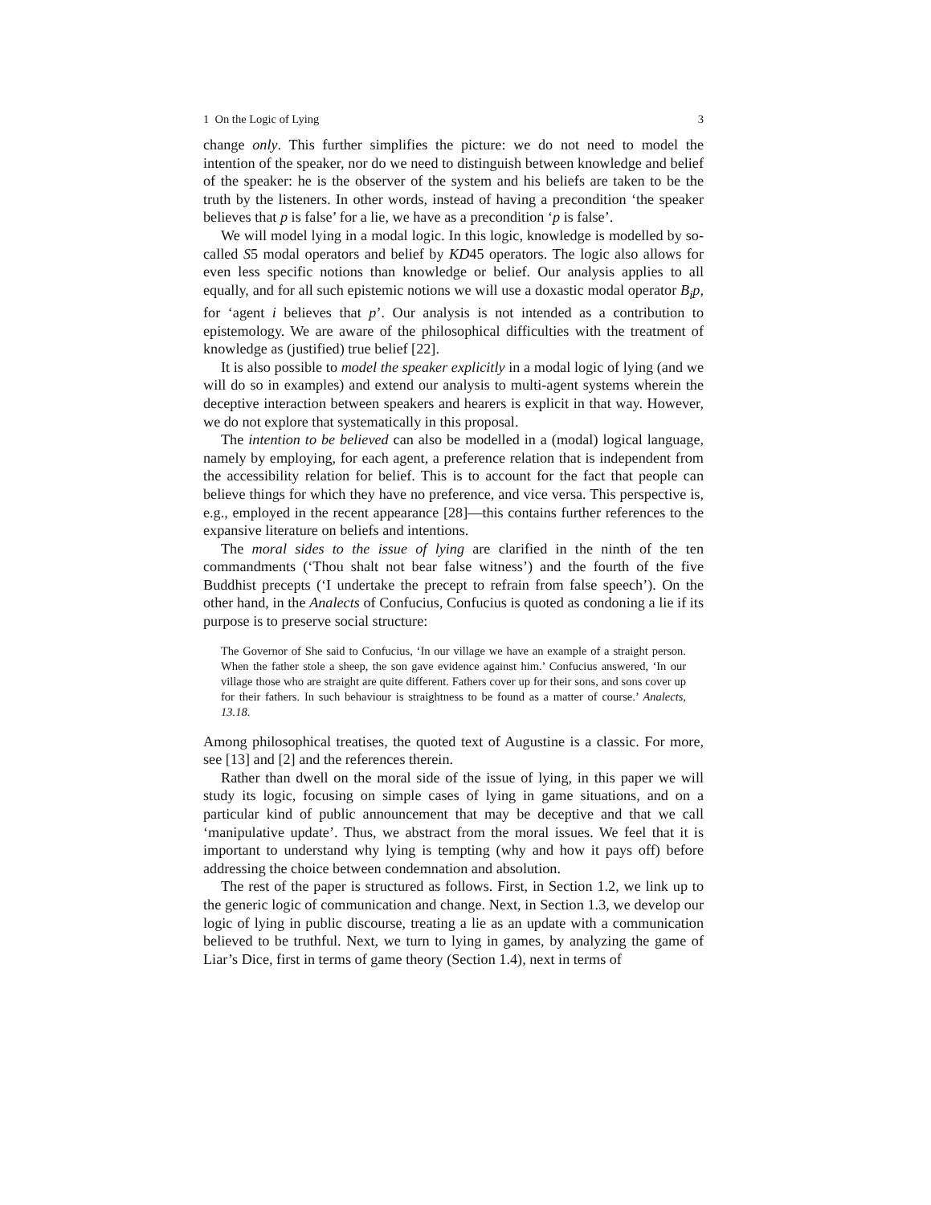1 On the Logic of Lying 3
change only. This further simplifies the picture: we do not need to model the intention of the speaker, nor do we need to distinguish between knowledge and belief of the speaker: he is the observer of the system and his beliefs are taken to be the truth by the listeners. In other words, instead of having a precondition ‘the speaker believes that p is false’ for a lie, we have as a precondition ‘p is false’.
We will model lying in a modal logic. In this logic, knowledge is modelled by so-called S5 modal operators and belief by KD45 operators. The logic also allows for even less specific notions than knowledge or belief. Our analysis applies to all equally, and for all such epistemic notions we will use a doxastic modal operator B<sub>i</sub>p, for ‘agent i believes that p’. Our analysis is not intended as a contribution to epistemology. We are aware of the philosophical difficulties with the treatment of knowledge as (justified) true belief [22].
It is also possible to model the speaker explicitly in a modal logic of lying (and we will do so in examples) and extend our analysis to multi-agent systems wherein the deceptive interaction between speakers and hearers is explicit in that way. However, we do not explore that systematically in this proposal.
The intention to be believed can also be modelled in a (modal) logical language, namely by employing, for each agent, a preference relation that is independent from the accessibility relation for belief. This is to account for the fact that people can believe things for which they have no preference, and vice versa. This perspective is, e.g., employed in the recent appearance [28]—this contains further references to the expansive literature on beliefs and intentions.
The moral sides to the issue of lying are clarified in the ninth of the ten commandments (‘Thou shalt not bear false witness’) and the fourth of the five Buddhist precepts (‘I undertake the precept to refrain from false speech’). On the other hand, in the Analects of Confucius, Confucius is quoted as condoning a lie if its purpose is to preserve social structure:
The Governor of She said to Confucius, ‘In our village we have an example of a straight person. When the father stole a sheep, the son gave evidence against him.’ Confucius answered, ‘In our village those who are straight are quite different. Fathers cover up for their sons, and sons cover up for their fathers. In such behaviour is straightness to be found as a matter of course.’ Analects, 13.18.
Among philosophical treatises, the quoted text of Augustine is a classic. For more, see [13] and [2] and the references therein.
Rather than dwell on the moral side of the issue of lying, in this paper we will study its logic, focusing on simple cases of lying in game situations, and on a particular kind of public announcement that may be deceptive and that we call ‘manipulative update’. Thus, we abstract from the moral issues. We feel that it is important to understand why lying is tempting (why and how it pays off) before addressing the choice between condemnation and absolution.
The rest of the paper is structured as follows. First, in Section 1.2, we link up to the generic logic of communication and change. Next, in Section 1.3, we develop our logic of lying in public discourse, treating a lie as an update with a communication believed to be truthful. Next, we turn to lying in games, by analyzing the game of Liar’s Dice, first in terms of game theory (Section 1.4), next in terms of